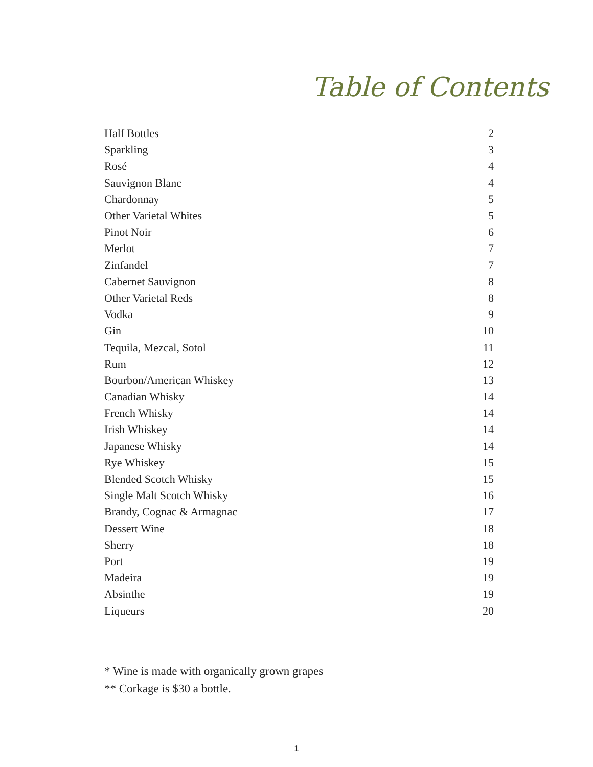Table of Contents
| Half Bottles | 2 |
| Sparkling | 3 |
| Rosé | 4 |
| Sauvignon Blanc | 4 |
| Chardonnay | 5 |
| Other Varietal Whites | 5 |
| Pinot Noir | 6 |
| Merlot | 7 |
| Zinfandel | 7 |
| Cabernet Sauvignon | 8 |
| Other Varietal Reds | 8 |
| Vodka | 9 |
| Gin | 10 |
| Tequila, Mezcal, Sotol | 11 |
| Rum | 12 |
| Bourbon/American Whiskey | 13 |
| Canadian Whisky | 14 |
| French Whisky | 14 |
| Irish Whiskey | 14 |
| Japanese Whisky | 14 |
| Rye Whiskey | 15 |
| Blended Scotch Whisky | 15 |
| Single Malt Scotch Whisky | 16 |
| Brandy, Cognac & Armagnac | 17 |
| Dessert Wine | 18 |
| Sherry | 18 |
| Port | 19 |
| Madeira | 19 |
| Absinthe | 19 |
| Liqueurs | 20 |
* Wine is made with organically grown grapes
** Corkage is $30 a bottle.
1